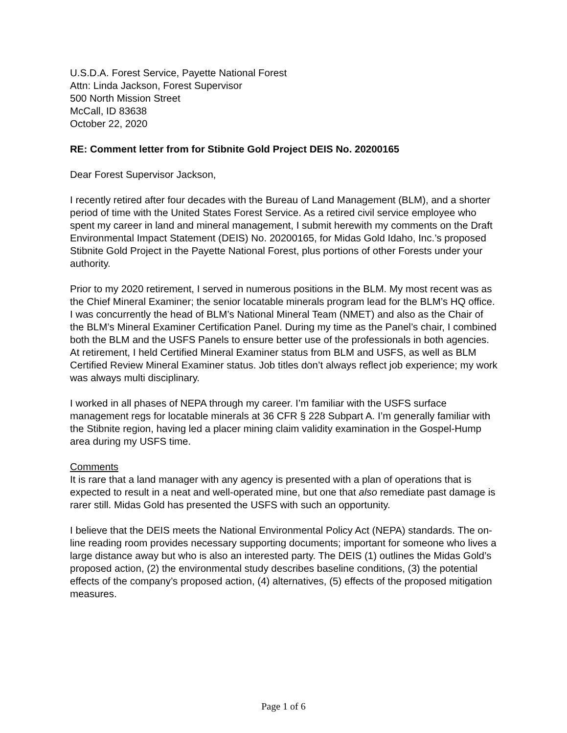U.S.D.A. Forest Service, Payette National Forest
Attn: Linda Jackson, Forest Supervisor
500 North Mission Street
McCall, ID 83638
October 22, 2020
RE: Comment letter from for Stibnite Gold Project DEIS No. 20200165
Dear Forest Supervisor Jackson,
I recently retired after four decades with the Bureau of Land Management (BLM), and a shorter period of time with the United States Forest Service. As a retired civil service employee who spent my career in land and mineral management, I submit herewith my comments on the Draft Environmental Impact Statement (DEIS) No. 20200165, for Midas Gold Idaho, Inc.’s proposed Stibnite Gold Project in the Payette National Forest, plus portions of other Forests under your authority.
Prior to my 2020 retirement, I served in numerous positions in the BLM. My most recent was as the Chief Mineral Examiner; the senior locatable minerals program lead for the BLM’s HQ office. I was concurrently the head of BLM’s National Mineral Team (NMET) and also as the Chair of the BLM’s Mineral Examiner Certification Panel. During my time as the Panel’s chair, I combined both the BLM and the USFS Panels to ensure better use of the professionals in both agencies. At retirement, I held Certified Mineral Examiner status from BLM and USFS, as well as BLM Certified Review Mineral Examiner status. Job titles don’t always reflect job experience; my work was always multi disciplinary.
I worked in all phases of NEPA through my career. I’m familiar with the USFS surface management regs for locatable minerals at 36 CFR § 228 Subpart A. I’m generally familiar with the Stibnite region, having led a placer mining claim validity examination in the Gospel-Hump area during my USFS time.
Comments
It is rare that a land manager with any agency is presented with a plan of operations that is expected to result in a neat and well-operated mine, but one that also remediate past damage is rarer still. Midas Gold has presented the USFS with such an opportunity.
I believe that the DEIS meets the National Environmental Policy Act (NEPA) standards. The on-line reading room provides necessary supporting documents; important for someone who lives a large distance away but who is also an interested party. The DEIS (1) outlines the Midas Gold’s proposed action, (2) the environmental study describes baseline conditions, (3) the potential effects of the company’s proposed action, (4) alternatives, (5) effects of the proposed mitigation measures.
Page 1 of 6